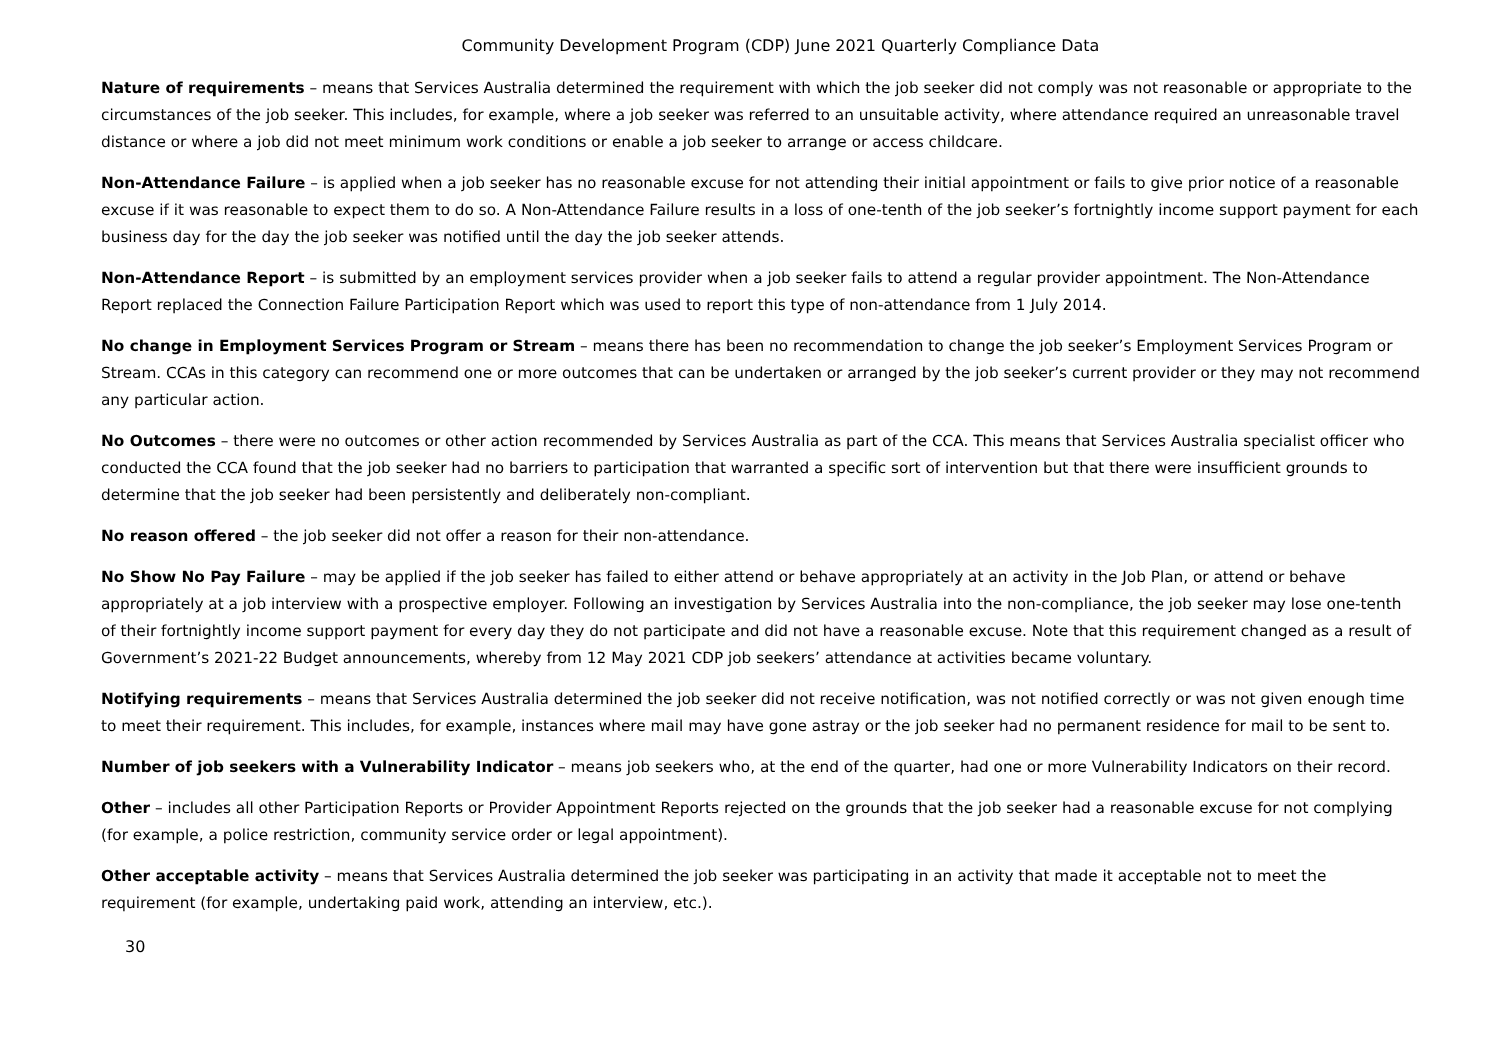Community Development Program (CDP) June 2021 Quarterly Compliance Data
Nature of requirements – means that Services Australia determined the requirement with which the job seeker did not comply was not reasonable or appropriate to the circumstances of the job seeker. This includes, for example, where a job seeker was referred to an unsuitable activity, where attendance required an unreasonable travel distance or where a job did not meet minimum work conditions or enable a job seeker to arrange or access childcare.
Non-Attendance Failure – is applied when a job seeker has no reasonable excuse for not attending their initial appointment or fails to give prior notice of a reasonable excuse if it was reasonable to expect them to do so. A Non-Attendance Failure results in a loss of one-tenth of the job seeker’s fortnightly income support payment for each business day for the day the job seeker was notified until the day the job seeker attends.
Non-Attendance Report – is submitted by an employment services provider when a job seeker fails to attend a regular provider appointment. The Non-Attendance Report replaced the Connection Failure Participation Report which was used to report this type of non-attendance from 1 July 2014.
No change in Employment Services Program or Stream – means there has been no recommendation to change the job seeker’s Employment Services Program or Stream. CCAs in this category can recommend one or more outcomes that can be undertaken or arranged by the job seeker’s current provider or they may not recommend any particular action.
No Outcomes – there were no outcomes or other action recommended by Services Australia as part of the CCA. This means that Services Australia specialist officer who conducted the CCA found that the job seeker had no barriers to participation that warranted a specific sort of intervention but that there were insufficient grounds to determine that the job seeker had been persistently and deliberately non-compliant.
No reason offered – the job seeker did not offer a reason for their non-attendance.
No Show No Pay Failure – may be applied if the job seeker has failed to either attend or behave appropriately at an activity in the Job Plan, or attend or behave appropriately at a job interview with a prospective employer. Following an investigation by Services Australia into the non-compliance, the job seeker may lose one-tenth of their fortnightly income support payment for every day they do not participate and did not have a reasonable excuse. Note that this requirement changed as a result of Government’s 2021-22 Budget announcements, whereby from 12 May 2021 CDP job seekers’ attendance at activities became voluntary.
Notifying requirements – means that Services Australia determined the job seeker did not receive notification, was not notified correctly or was not given enough time to meet their requirement. This includes, for example, instances where mail may have gone astray or the job seeker had no permanent residence for mail to be sent to.
Number of job seekers with a Vulnerability Indicator – means job seekers who, at the end of the quarter, had one or more Vulnerability Indicators on their record.
Other – includes all other Participation Reports or Provider Appointment Reports rejected on the grounds that the job seeker had a reasonable excuse for not complying (for example, a police restriction, community service order or legal appointment).
Other acceptable activity – means that Services Australia determined the job seeker was participating in an activity that made it acceptable not to meet the requirement (for example, undertaking paid work, attending an interview, etc.).
30